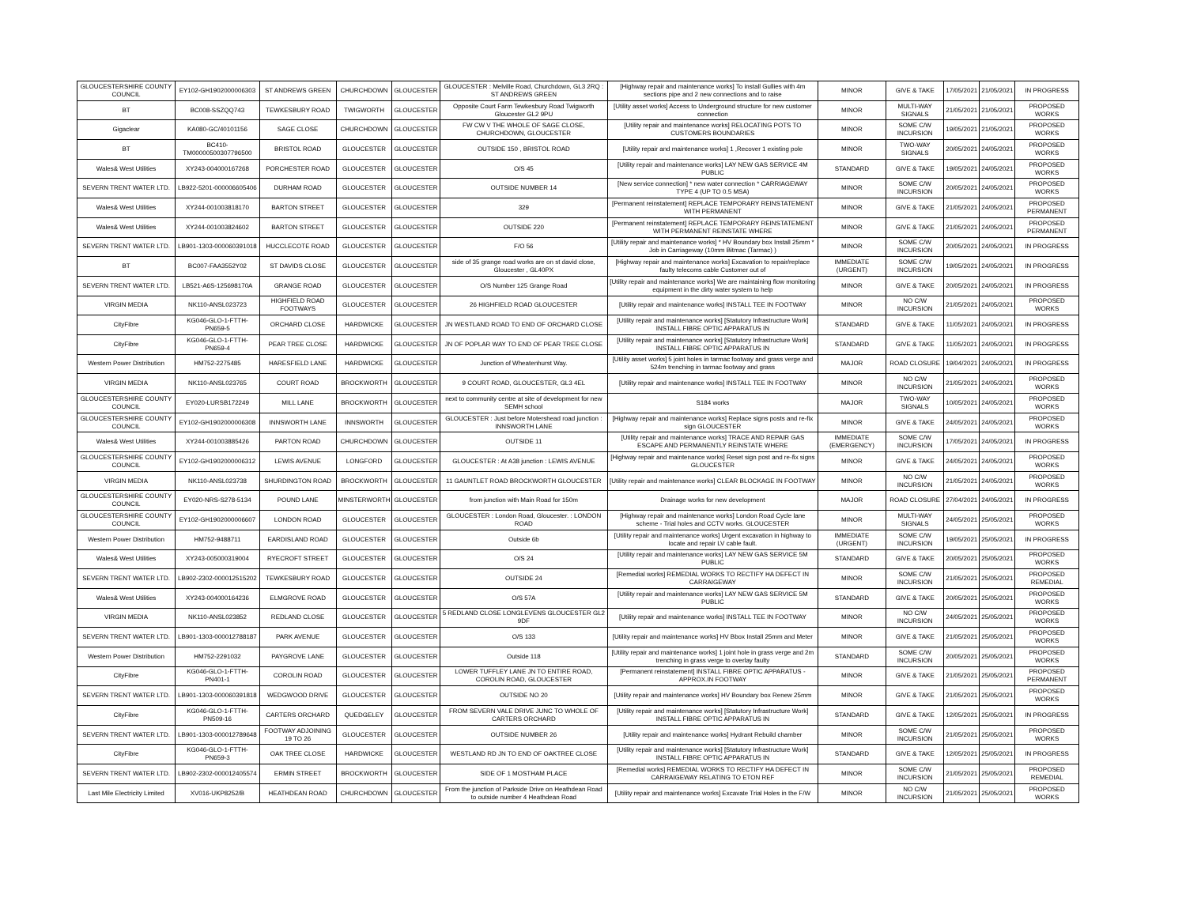| GLOUCESTERSHIRE COUNTY COUNCIL | EY102-GH1902000006303 | ST ANDREWS GREEN | CHURCHDOWN | GLOUCESTER | GLOUCESTER : Melville Road, Churchdown, GL3 2RQ : ST ANDREWS GREEN | [Highway repair and maintenance works] To install Gullies with 4m sections pipe and 2 new connections and to raise | MINOR | GIVE & TAKE | 17/05/2021 | 21/05/2021 | IN PROGRESS |
| BT | BC008-SSZQQ743 | TEWKESBURY ROAD | TWIGWORTH | GLOUCESTER | Opposite Court Farm Tewkesbury Road Twigworth Gloucester GL2 9PU | [Utility asset works] Access to Underground structure for new customer connection | MINOR | MULTI-WAY SIGNALS | 21/05/2021 | 21/05/2021 | PROPOSED WORKS |
| Gigaclear | KA080-GC/40101156 | SAGE CLOSE | CHURCHDOWN | GLOUCESTER | FW CW V THE WHOLE OF SAGE CLOSE, CHURCHDOWN, GLOUCESTER | [Utility repair and maintenance works] RELOCATING POTS TO CUSTOMERS BOUNDARIES | MINOR | SOME C/W INCURSION | 19/05/2021 | 21/05/2021 | PROPOSED WORKS |
| BT | BC410-TM00000500307796500 | BRISTOL ROAD | GLOUCESTER | GLOUCESTER | OUTSIDE 150 , BRISTOL ROAD | [Utility repair and maintenance works] 1 ,Recover 1 existing pole | MINOR | TWO-WAY SIGNALS | 20/05/2021 | 24/05/2021 | PROPOSED WORKS |
| Wales& West Utilities | XY243-004000167268 | PORCHESTER ROAD | GLOUCESTER | GLOUCESTER | O/S 45 | [Utility repair and maintenance works] LAY NEW GAS SERVICE 4M PUBLIC | STANDARD | GIVE & TAKE | 19/05/2021 | 24/05/2021 | PROPOSED WORKS |
| SEVERN TRENT WATER LTD. | LB922-5201-000006605406 | DURHAM ROAD | GLOUCESTER | GLOUCESTER | OUTSIDE NUMBER 14 | [New service connection] * new water connection * CARRIAGEWAY TYPE 4 (UP TO 0.5 MSA) | MINOR | SOME C/W INCURSION | 20/05/2021 | 24/05/2021 | PROPOSED WORKS |
| Wales& West Utilities | XY244-001003818170 | BARTON STREET | GLOUCESTER | GLOUCESTER | 329 | [Permanent reinstatement] REPLACE TEMPORARY REINSTATEMENT WITH PERMANENT | MINOR | GIVE & TAKE | 21/05/2021 | 24/05/2021 | PROPOSED PERMANENT |
| Wales& West Utilities | XY244-001003824602 | BARTON STREET | GLOUCESTER | GLOUCESTER | OUTSIDE 220 | [Permanent reinstatement] REPLACE TEMPORARY REINSTATEMENT WITH PERMANENT REINSTATE WHERE | MINOR | GIVE & TAKE | 21/05/2021 | 24/05/2021 | PROPOSED PERMANENT |
| SEVERN TRENT WATER LTD. | LB901-1303-000060391018 | HUCCLECOTE ROAD | GLOUCESTER | GLOUCESTER | F/O 56 | [Utility repair and maintenance works] * HV Boundary box Install 25mm * Job in Carriageway (10mm Bitmac (Tarmac) ) | MINOR | SOME C/W INCURSION | 20/05/2021 | 24/05/2021 | IN PROGRESS |
| BT | BC007-FAA3552Y02 | ST DAVIDS CLOSE | GLOUCESTER | GLOUCESTER | side of 35 grange road works are on st david close, Gloucester , GL40PX | [Highway repair and maintenance works] Excavation to repair/replace faulty telecoms cable Customer out of | IMMEDIATE (URGENT) | SOME C/W INCURSION | 19/05/2021 | 24/05/2021 | IN PROGRESS |
| SEVERN TRENT WATER LTD. | LB521-A6S-125698170A | GRANGE ROAD | GLOUCESTER | GLOUCESTER | O/S Number 125 Grange Road | [Utility repair and maintenance works] We are maintaining flow monitoring equipment in the dirty water system to help | MINOR | GIVE & TAKE | 20/05/2021 | 24/05/2021 | IN PROGRESS |
| VIRGIN MEDIA | NK110-ANSL023723 | HIGHFIELD ROAD FOOTWAYS | GLOUCESTER | GLOUCESTER | 26 HIGHFIELD ROAD GLOUCESTER | [Utility repair and maintenance works] INSTALL TEE IN FOOTWAY | MINOR | NO C/W INCURSION | 21/05/2021 | 24/05/2021 | PROPOSED WORKS |
| CityFibre | KG046-GLO-1-FTTH-PN659-5 | ORCHARD CLOSE | HARDWICKE | GLOUCESTER | JN WESTLAND ROAD TO END OF ORCHARD CLOSE | [Utility repair and maintenance works] [Statutory Infrastructure Work] INSTALL FIBRE OPTIC APPARATUS IN | STANDARD | GIVE & TAKE | 11/05/2021 | 24/05/2021 | IN PROGRESS |
| CityFibre | KG046-GLO-1-FTTH-PN659-4 | PEAR TREE CLOSE | HARDWICKE | GLOUCESTER | JN OF POPLAR WAY TO END OF PEAR TREE CLOSE | [Utility repair and maintenance works] [Statutory Infrastructure Work] INSTALL FIBRE OPTIC APPARATUS IN | STANDARD | GIVE & TAKE | 11/05/2021 | 24/05/2021 | IN PROGRESS |
| Western Power Distribution | HM752-2275485 | HARESFIELD LANE | HARDWICKE | GLOUCESTER | Junction of Wheatenhurst Way. | [Utility asset works] 5 joint holes in tarmac footway and grass verge and 524m trenching in tarmac footway and grass | MAJOR | ROAD CLOSURE | 19/04/2021 | 24/05/2021 | IN PROGRESS |
| VIRGIN MEDIA | NK110-ANSL023765 | COURT ROAD | BROCKWORTH | GLOUCESTER | 9 COURT ROAD, GLOUCESTER, GL3 4EL | [Utility repair and maintenance works] INSTALL TEE IN FOOTWAY | MINOR | NO C/W INCURSION | 21/05/2021 | 24/05/2021 | PROPOSED WORKS |
| GLOUCESTERSHIRE COUNTY COUNCIL | EY020-LURSB172249 | MILL LANE | BROCKWORTH | GLOUCESTER | next to community centre at site of development for new SEMH school | S184 works | MAJOR | TWO-WAY SIGNALS | 10/05/2021 | 24/05/2021 | PROPOSED WORKS |
| GLOUCESTERSHIRE COUNTY COUNCIL | EY102-GH1902000006308 | INNSWORTH LANE | INNSWORTH | GLOUCESTER | GLOUCESTER : Just before Motershead road junction : INNSWORTH LANE | [Highway repair and maintenance works] Replace signs posts and re-fix sign GLOUCESTER | MINOR | GIVE & TAKE | 24/05/2021 | 24/05/2021 | PROPOSED WORKS |
| Wales& West Utilities | XY244-001003885426 | PARTON ROAD | CHURCHDOWN | GLOUCESTER | OUTSIDE 11 | [Utility repair and maintenance works] TRACE AND REPAIR GAS ESCAPE AND PERMANENTLY REINSTATE WHERE | IMMEDIATE (EMERGENCY) | SOME C/W INCURSION | 17/05/2021 | 24/05/2021 | IN PROGRESS |
| GLOUCESTERSHIRE COUNTY COUNCIL | EY102-GH1902000006312 | LEWIS AVENUE | LONGFORD | GLOUCESTER | GLOUCESTER : At A38 junction : LEWIS AVENUE | [Highway repair and maintenance works] Reset sign post and re-fix signs GLOUCESTER | MINOR | GIVE & TAKE | 24/05/2021 | 24/05/2021 | PROPOSED WORKS |
| VIRGIN MEDIA | NK110-ANSL023738 | SHURDINGTON ROAD | BROCKWORTH | GLOUCESTER | 11 GAUNTLET ROAD BROCKWORTH GLOUCESTER | [Utility repair and maintenance works] CLEAR BLOCKAGE IN FOOTWAY | MINOR | NO C/W INCURSION | 21/05/2021 | 24/05/2021 | PROPOSED WORKS |
| GLOUCESTERSHIRE COUNTY COUNCIL | EY020-NRS-S278-5134 | POUND LANE | MINSTERWORTH | GLOUCESTER | from junction with Main Road for 150m | Drainage works for new development | MAJOR | ROAD CLOSURE | 27/04/2021 | 24/05/2021 | IN PROGRESS |
| GLOUCESTERSHIRE COUNTY COUNCIL | EY102-GH1902000006607 | LONDON ROAD | GLOUCESTER | GLOUCESTER | GLOUCESTER : London Road, Gloucester. : LONDON ROAD | [Highway repair and maintenance works] London Road Cycle lane scheme - Trial holes and CCTV works. GLOUCESTER | MINOR | MULTI-WAY SIGNALS | 24/05/2021 | 25/05/2021 | PROPOSED WORKS |
| Western Power Distribution | HM752-9488711 | EARDISLAND ROAD | GLOUCESTER | GLOUCESTER | Outside 6b | [Utility repair and maintenance works] Urgent excavation in highway to locate and repair LV cable fault. | IMMEDIATE (URGENT) | SOME C/W INCURSION | 19/05/2021 | 25/05/2021 | IN PROGRESS |
| Wales& West Utilities | XY243-005000319004 | RYECROFT STREET | GLOUCESTER | GLOUCESTER | O/S 24 | [Utility repair and maintenance works] LAY NEW GAS SERVICE 5M PUBLIC | STANDARD | GIVE & TAKE | 20/05/2021 | 25/05/2021 | PROPOSED WORKS |
| SEVERN TRENT WATER LTD. | LB902-2302-000012515202 | TEWKESBURY ROAD | GLOUCESTER | GLOUCESTER | OUTSIDE 24 | [Remedial works] REMEDIAL WORKS TO RECTIFY HA DEFECT IN CARRAIGEWAY | MINOR | SOME C/W INCURSION | 21/05/2021 | 25/05/2021 | PROPOSED REMEDIAL |
| Wales& West Utilities | XY243-004000164236 | ELMGROVE ROAD | GLOUCESTER | GLOUCESTER | O/S 57A | [Utility repair and maintenance works] LAY NEW GAS SERVICE 5M PUBLIC | STANDARD | GIVE & TAKE | 20/05/2021 | 25/05/2021 | PROPOSED WORKS |
| VIRGIN MEDIA | NK110-ANSL023852 | REDLAND CLOSE | GLOUCESTER | GLOUCESTER | 5 REDLAND CLOSE LONGLEVENS GLOUCESTER GL2 9DF | [Utility repair and maintenance works] INSTALL TEE IN FOOTWAY | MINOR | NO C/W INCURSION | 24/05/2021 | 25/05/2021 | PROPOSED WORKS |
| SEVERN TRENT WATER LTD. | LB901-1303-000012788187 | PARK AVENUE | GLOUCESTER | GLOUCESTER | O/S 133 | [Utility repair and maintenance works] HV Bbox Install 25mm and Meter | MINOR | GIVE & TAKE | 21/05/2021 | 25/05/2021 | PROPOSED WORKS |
| Western Power Distribution | HM752-2291032 | PAYGROVE LANE | GLOUCESTER | GLOUCESTER | Outside 118 | [Utility repair and maintenance works] 1 joint hole in grass verge and 2m trenching in grass verge to overlay faulty | STANDARD | SOME C/W INCURSION | 20/05/2021 | 25/05/2021 | PROPOSED WORKS |
| CityFibre | KG046-GLO-1-FTTH-PN401-1 | COROLIN ROAD | GLOUCESTER | GLOUCESTER | LOWER TUFFLEY LANE JN TO ENTIRE ROAD, COROLIN ROAD, GLOUCESTER | [Permanent reinstatement] INSTALL FIBRE OPTIC APPARATUS - APPROX.IN FOOTWAY | MINOR | GIVE & TAKE | 21/05/2021 | 25/05/2021 | PROPOSED PERMANENT |
| SEVERN TRENT WATER LTD. | LB901-1303-000060391818 | WEDGWOOD DRIVE | GLOUCESTER | GLOUCESTER | OUTSIDE NO 20 | [Utility repair and maintenance works] HV Boundary box Renew 25mm | MINOR | GIVE & TAKE | 21/05/2021 | 25/05/2021 | PROPOSED WORKS |
| CityFibre | KG046-GLO-1-FTTH-PN509-16 | CARTERS ORCHARD | QUEDGELEY | GLOUCESTER | FROM SEVERN VALE DRIVE JUNC TO WHOLE OF CARTERS ORCHARD | [Utility repair and maintenance works] [Statutory Infrastructure Work] INSTALL FIBRE OPTIC APPARATUS IN | STANDARD | GIVE & TAKE | 12/05/2021 | 25/05/2021 | IN PROGRESS |
| SEVERN TRENT WATER LTD. | LB901-1303-000012789648 | FOOTWAY ADJOINING 19 TO 26 | GLOUCESTER | GLOUCESTER | OUTSIDE NUMBER 26 | [Utility repair and maintenance works] Hydrant Rebuild chamber | MINOR | SOME C/W INCURSION | 21/05/2021 | 25/05/2021 | PROPOSED WORKS |
| CityFibre | KG046-GLO-1-FTTH-PN659-3 | OAK TREE CLOSE | HARDWICKE | GLOUCESTER | WESTLAND RD JN TO END OF OAKTREE CLOSE | [Utility repair and maintenance works] [Statutory Infrastructure Work] INSTALL FIBRE OPTIC APPARATUS IN | STANDARD | GIVE & TAKE | 12/05/2021 | 25/05/2021 | IN PROGRESS |
| SEVERN TRENT WATER LTD. | LB902-2302-000012405574 | ERMIN STREET | BROCKWORTH | GLOUCESTER | SIDE OF 1 MOSTHAM PLACE | [Remedial works] REMEDIAL WORKS TO RECTIFY HA DEFECT IN CARRAIGEWAY RELATING TO ETON REF | MINOR | SOME C/W INCURSION | 21/05/2021 | 25/05/2021 | PROPOSED REMEDIAL |
| Last Mile Electricity Limited | XV016-UKP8252/B | HEATHDEAN ROAD | CHURCHDOWN | GLOUCESTER | From the junction of Parkside Drive on Heathdean Road to outside number 4 Heathdean Road | [Utility repair and maintenance works] Excavate Trial Holes in the F/W | MINOR | NO C/W INCURSION | 21/05/2021 | 25/05/2021 | PROPOSED WORKS |